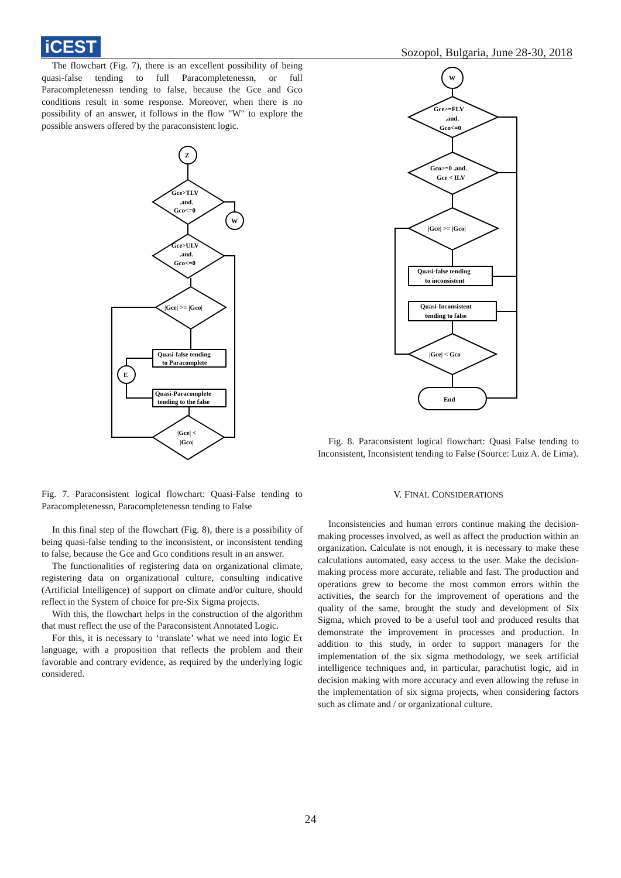iCEST
Sozopol, Bulgaria, June 28-30, 2018
The flowchart (Fig. 7), there is an excellent possibility of being quasi-false tending to full Paracompletenessn, or full Paracompletenessn tending to false, because the Gce and Gco conditions result in some response. Moreover, when there is no possibility of an answer, it follows in the flow "W" to explore the possible answers offered by the paraconsistent logic.
Z
Gce>TLV
.and.
Gco<=0
W
Gce>ULV
.and.
Gco<=0
|Gce| >= |Gco|
Quasi-false tending
to Paracomplete
E
Quasi-Paracomplete
tending to the false
|Gce| <
|Gco|
Fig. 7. Paraconsistent logical flowchart: Quasi-False tending to Paracompletenessn, Paracompletenessn tending to False
In this final step of the flowchart (Fig. 8), there is a possibility of being quasi-false tending to the inconsistent, or inconsistent tending to false, because the Gce and Gco conditions result in an answer.
The functionalities of registering data on organizational climate, registering data on organizational culture, consulting indicative (Artificial Intelligence) of support on climate and/or culture, should reflect in the System of choice for pre-Six Sigma projects.
With this, the flowchart helps in the construction of the algorithm that must reflect the use of the Paraconsistent Annotated Logic.
For this, it is necessary to ‘translate’ what we need into logic Eτ language, with a proposition that reflects the problem and their favorable and contrary evidence, as required by the underlying logic considered.
W
Gce>=FLV
.and.
Gco<=0
Gco>=0 .and.
Gce < ILV
|Gce| >= |Gco|
Quasi-false tending
to inconsistent
Quasi-Inconsistent
tending to false
|Gce| < Gco
End
Fig. 8. Paraconsistent logical flowchart: Quasi False tending to Inconsistent, Inconsistent tending to False (Source: Luiz A. de Lima).
V. FINAL CONSIDERATIONS
Inconsistencies and human errors continue making the decision-making processes involved, as well as affect the production within an organization. Calculate is not enough, it is necessary to make these calculations automated, easy access to the user. Make the decision-making process more accurate, reliable and fast. The production and operations grew to become the most common errors within the activities, the search for the improvement of operations and the quality of the same, brought the study and development of Six Sigma, which proved to be a useful tool and produced results that demonstrate the improvement in processes and production. In addition to this study, in order to support managers for the implementation of the six sigma methodology, we seek artificial intelligence techniques and, in particular, parachutist logic, aid in decision making with more accuracy and even allowing the refuse in the implementation of six sigma projects, when considering factors such as climate and / or organizational culture.
24